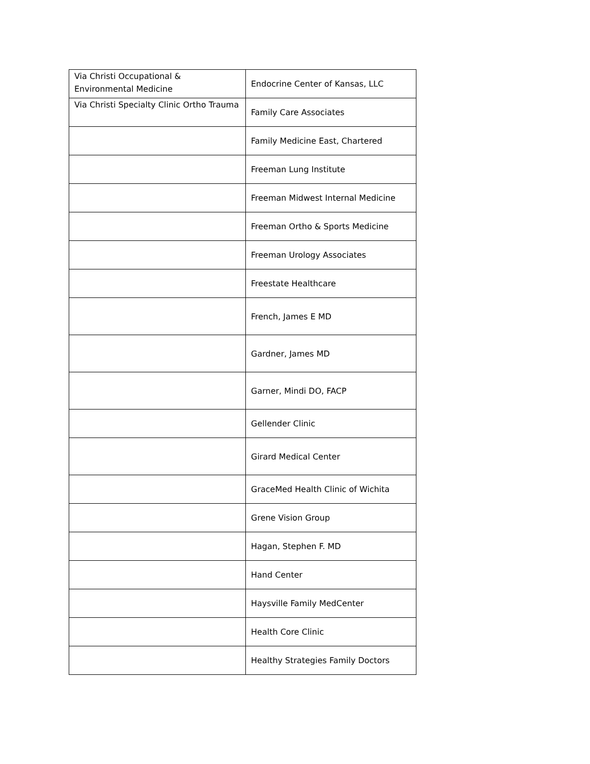| Via Christi Occupational & Environmental Medicine | Endocrine Center of Kansas, LLC |
| Via Christi Specialty Clinic Ortho Trauma | Family Care Associates |
| | Family Medicine East, Chartered |
| | Freeman Lung Institute |
| | Freeman Midwest Internal Medicine |
| | Freeman Ortho & Sports Medicine |
| | Freeman Urology Associates |
| | Freestate Healthcare |
| | French, James E MD |
| | Gardner, James MD |
| | Garner, Mindi DO, FACP |
| | Gellender Clinic |
| | Girard Medical Center |
| | GraceMed Health Clinic of Wichita |
| | Grene Vision Group |
| | Hagan, Stephen F. MD |
| | Hand Center |
| | Haysville Family MedCenter |
| | Health Core Clinic |
| | Healthy Strategies Family Doctors |